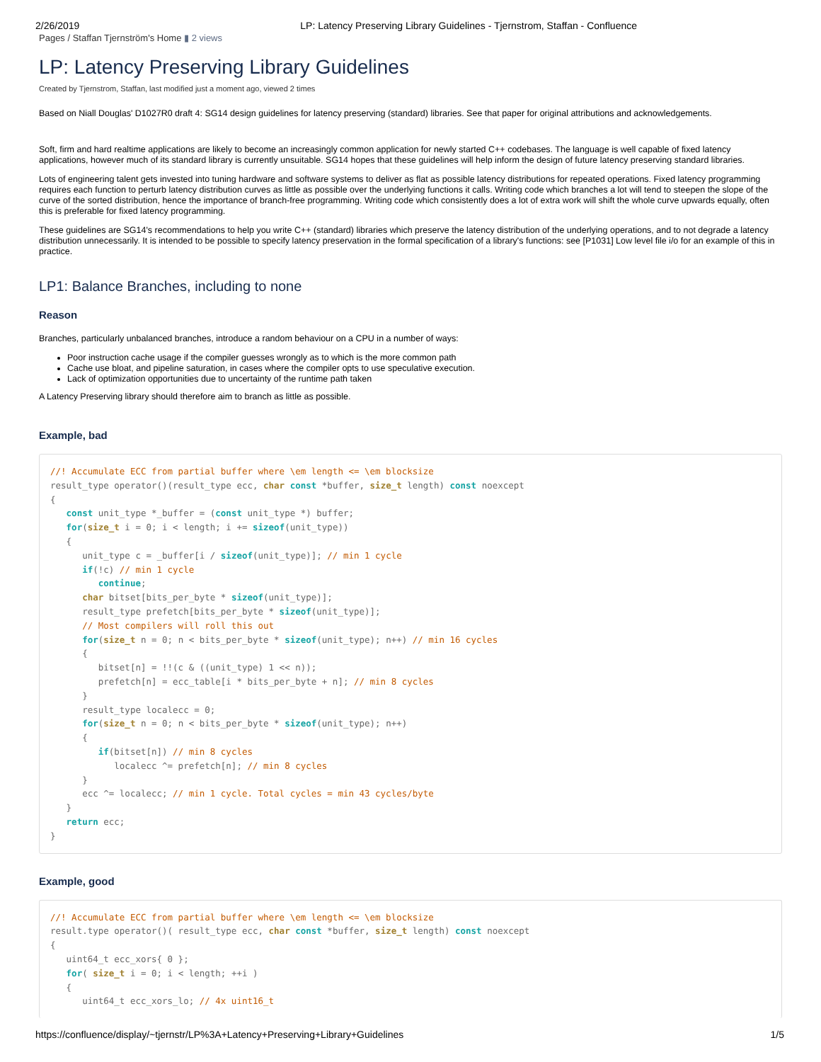2/26/2019 LP: Latency Preserving Library Guidelines - Tjernstrom, Staffan - Confluence
Pages / Staffan Tjernström's Home ▮ 2 views
LP: Latency Preserving Library Guidelines
Created by Tjernstrom, Staffan, last modified just a moment ago, viewed 2 times
Based on Niall Douglas' D1027R0 draft 4: SG14 design guidelines for latency preserving (standard) libraries. See that paper for original attributions and acknowledgements.
Soft, firm and hard realtime applications are likely to become an increasingly common application for newly started C++ codebases. The language is well capable of fixed latency applications, however much of its standard library is currently unsuitable. SG14 hopes that these guidelines will help inform the design of future latency preserving standard libraries.
Lots of engineering talent gets invested into tuning hardware and software systems to deliver as flat as possible latency distributions for repeated operations. Fixed latency programming requires each function to perturb latency distribution curves as little as possible over the underlying functions it calls. Writing code which branches a lot will tend to steepen the slope of the curve of the sorted distribution, hence the importance of branch-free programming. Writing code which consistently does a lot of extra work will shift the whole curve upwards equally, often this is preferable for fixed latency programming.
These guidelines are SG14's recommendations to help you write C++ (standard) libraries which preserve the latency distribution of the underlying operations, and to not degrade a latency distribution unnecessarily. It is intended to be possible to specify latency preservation in the formal specification of a library's functions: see [P1031] Low level file i/o for an example of this in practice.
LP1: Balance Branches, including to none
Reason
Branches, particularly unbalanced branches, introduce a random behaviour on a CPU in a number of ways:
Poor instruction cache usage if the compiler guesses wrongly as to which is the more common path
Cache use bloat, and pipeline saturation, in cases where the compiler opts to use speculative execution.
Lack of optimization opportunities due to uncertainty of the runtime path taken
A Latency Preserving library should therefore aim to branch as little as possible.
Example, bad
//! Accumulate ECC from partial buffer where \em length <= \em blocksize
result_type operator()(result_type ecc, char const *buffer, size_t length) const noexcept
{
   const unit_type *_buffer = (const unit_type *) buffer;
   for(size_t i = 0; i < length; i += sizeof(unit_type))
   {
      unit_type c = _buffer[i / sizeof(unit_type)]; // min 1 cycle
      if(!c) // min 1 cycle
         continue;
      char bitset[bits_per_byte * sizeof(unit_type)];
      result_type prefetch[bits_per_byte * sizeof(unit_type)];
      // Most compilers will roll this out
      for(size_t n = 0; n < bits_per_byte * sizeof(unit_type); n++) // min 16 cycles
      {
         bitset[n] = !!(c & ((unit_type) 1 << n));
         prefetch[n] = ecc_table[i * bits_per_byte + n]; // min 8 cycles
      }
      result_type localecc = 0;
      for(size_t n = 0; n < bits_per_byte * sizeof(unit_type); n++)
      {
         if(bitset[n]) // min 8 cycles
            localecc ^= prefetch[n]; // min 8 cycles
      }
      ecc ^= localecc; // min 1 cycle. Total cycles = min 43 cycles/byte
   }
   return ecc;
}
Example, good
//! Accumulate ECC from partial buffer where \em length <= \em blocksize
result.type operator()( result_type ecc, char const *buffer, size_t length) const noexcept
{
   uint64_t ecc_xors{ 0 };
   for( size_t i = 0; i < length; ++i )
   {
      uint64_t ecc_xors_lo; // 4x uint16_t
https://confluence/display/~tjernstr/LP%3A+Latency+Preserving+Library+Guidelines 1/5